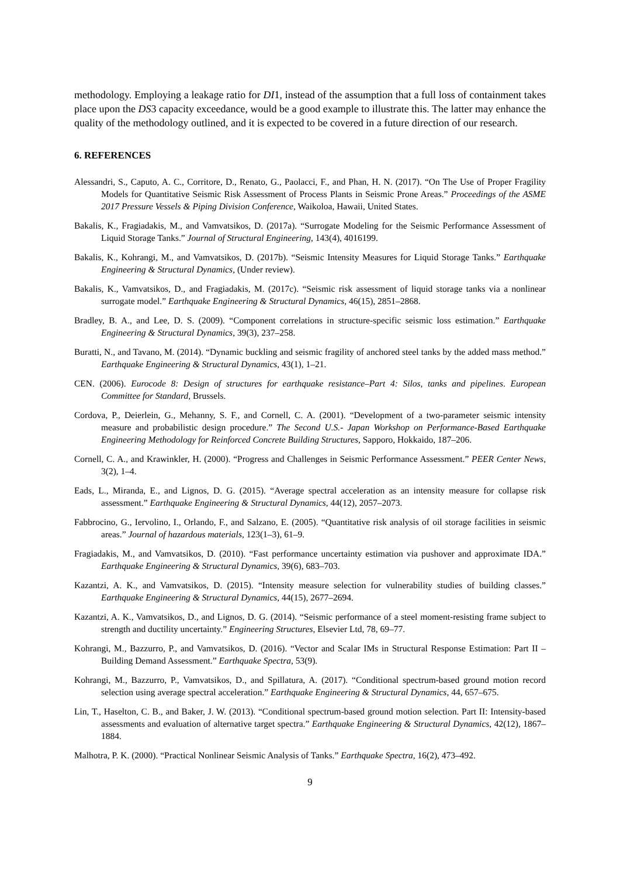methodology. Employing a leakage ratio for DI1, instead of the assumption that a full loss of containment takes place upon the DS3 capacity exceedance, would be a good example to illustrate this. The latter may enhance the quality of the methodology outlined, and it is expected to be covered in a future direction of our research.
6. REFERENCES
Alessandri, S., Caputo, A. C., Corritore, D., Renato, G., Paolacci, F., and Phan, H. N. (2017). “On The Use of Proper Fragility Models for Quantitative Seismic Risk Assessment of Process Plants in Seismic Prone Areas.” Proceedings of the ASME 2017 Pressure Vessels & Piping Division Conference, Waikoloa, Hawaii, United States.
Bakalis, K., Fragiadakis, M., and Vamvatsikos, D. (2017a). “Surrogate Modeling for the Seismic Performance Assessment of Liquid Storage Tanks.” Journal of Structural Engineering, 143(4), 4016199.
Bakalis, K., Kohrangi, M., and Vamvatsikos, D. (2017b). “Seismic Intensity Measures for Liquid Storage Tanks.” Earthquake Engineering & Structural Dynamics, (Under review).
Bakalis, K., Vamvatsikos, D., and Fragiadakis, M. (2017c). “Seismic risk assessment of liquid storage tanks via a nonlinear surrogate model.” Earthquake Engineering & Structural Dynamics, 46(15), 2851–2868.
Bradley, B. A., and Lee, D. S. (2009). “Component correlations in structure-specific seismic loss estimation.” Earthquake Engineering & Structural Dynamics, 39(3), 237–258.
Buratti, N., and Tavano, M. (2014). “Dynamic buckling and seismic fragility of anchored steel tanks by the added mass method.” Earthquake Engineering & Structural Dynamics, 43(1), 1–21.
CEN. (2006). Eurocode 8: Design of structures for earthquake resistance–Part 4: Silos, tanks and pipelines. European Committee for Standard, Brussels.
Cordova, P., Deierlein, G., Mehanny, S. F., and Cornell, C. A. (2001). “Development of a two-parameter seismic intensity measure and probabilistic design procedure.” The Second U.S.- Japan Workshop on Performance-Based Earthquake Engineering Methodology for Reinforced Concrete Building Structures, Sapporo, Hokkaido, 187–206.
Cornell, C. A., and Krawinkler, H. (2000). “Progress and Challenges in Seismic Performance Assessment.” PEER Center News, 3(2), 1–4.
Eads, L., Miranda, E., and Lignos, D. G. (2015). “Average spectral acceleration as an intensity measure for collapse risk assessment.” Earthquake Engineering & Structural Dynamics, 44(12), 2057–2073.
Fabbrocino, G., Iervolino, I., Orlando, F., and Salzano, E. (2005). “Quantitative risk analysis of oil storage facilities in seismic areas.” Journal of hazardous materials, 123(1–3), 61–9.
Fragiadakis, M., and Vamvatsikos, D. (2010). “Fast performance uncertainty estimation via pushover and approximate IDA.” Earthquake Engineering & Structural Dynamics, 39(6), 683–703.
Kazantzi, A. K., and Vamvatsikos, D. (2015). “Intensity measure selection for vulnerability studies of building classes.” Earthquake Engineering & Structural Dynamics, 44(15), 2677–2694.
Kazantzi, A. K., Vamvatsikos, D., and Lignos, D. G. (2014). “Seismic performance of a steel moment-resisting frame subject to strength and ductility uncertainty.” Engineering Structures, Elsevier Ltd, 78, 69–77.
Kohrangi, M., Bazzurro, P., and Vamvatsikos, D. (2016). “Vector and Scalar IMs in Structural Response Estimation: Part II – Building Demand Assessment.” Earthquake Spectra, 53(9).
Kohrangi, M., Bazzurro, P., Vamvatsikos, D., and Spillatura, A. (2017). “Conditional spectrum-based ground motion record selection using average spectral acceleration.” Earthquake Engineering & Structural Dynamics, 44, 657–675.
Lin, T., Haselton, C. B., and Baker, J. W. (2013). “Conditional spectrum-based ground motion selection. Part II: Intensity-based assessments and evaluation of alternative target spectra.” Earthquake Engineering & Structural Dynamics, 42(12), 1867–1884.
Malhotra, P. K. (2000). “Practical Nonlinear Seismic Analysis of Tanks.” Earthquake Spectra, 16(2), 473–492.
9